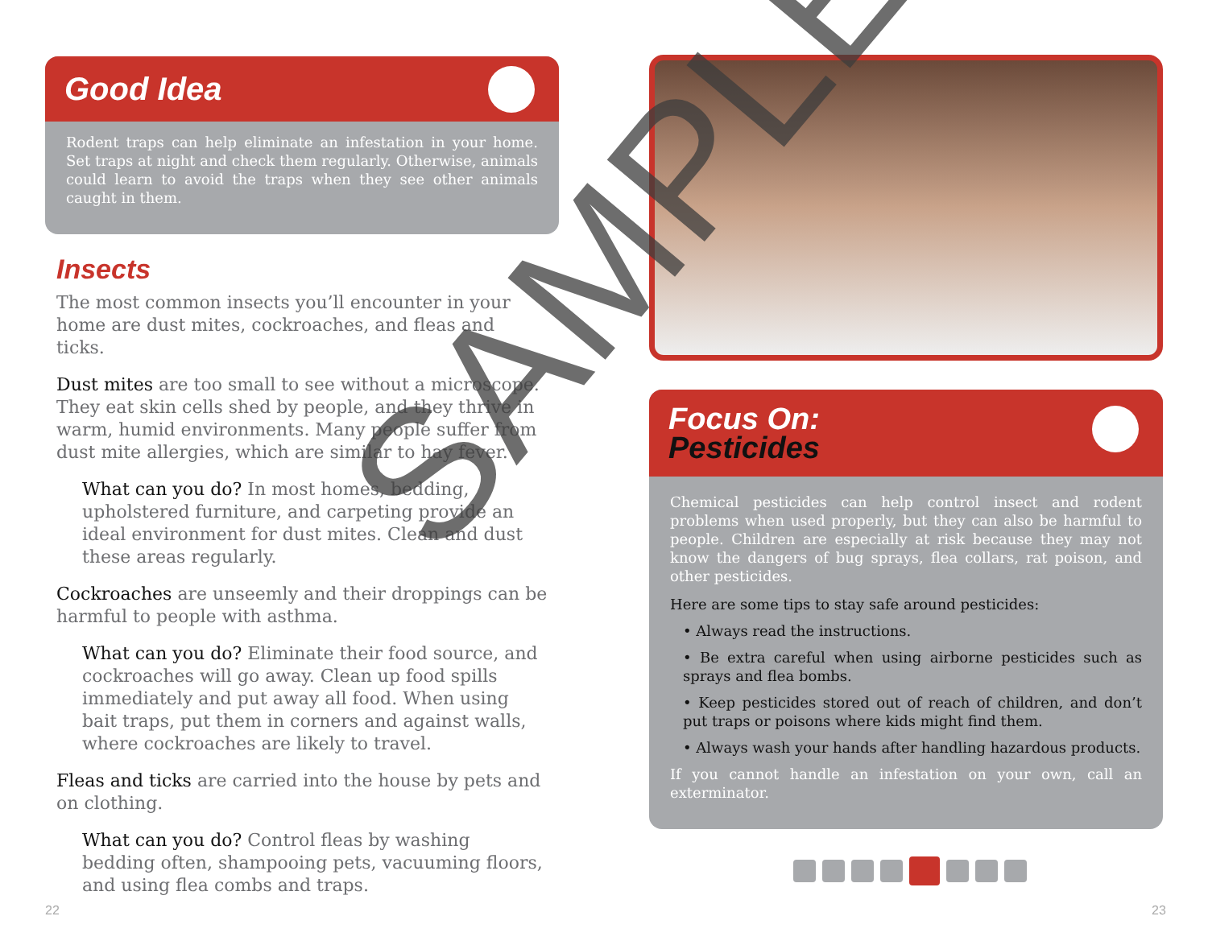Good Idea
Rodent traps can help eliminate an infestation in your home. Set traps at night and check them regularly. Otherwise, animals could learn to avoid the traps when they see other animals caught in them.
Insects
The most common insects you’ll encounter in your home are dust mites, cockroaches, and fleas and ticks.
Dust mites are too small to see without a microscope. They eat skin cells shed by people, and they thrive in warm, humid environments. Many people suffer from dust mite allergies, which are similar to hay fever.
What can you do? In most homes, bedding, upholstered furniture, and carpeting provide an ideal environment for dust mites. Clean and dust these areas regularly.
Cockroaches are unseemly and their droppings can be harmful to people with asthma.
What can you do? Eliminate their food source, and cockroaches will go away. Clean up food spills immediately and put away all food. When using bait traps, put them in corners and against walls, where cockroaches are likely to travel.
Fleas and ticks are carried into the house by pets and on clothing.
What can you do? Control fleas by washing bedding often, shampooing pets, vacuuming floors, and using flea combs and traps.
Focus On:
Pesticides
Chemical pesticides can help control insect and rodent problems when used properly, but they can also be harmful to people. Children are especially at risk because they may not know the dangers of bug sprays, flea collars, rat poison, and other pesticides.
Here are some tips to stay safe around pesticides:
• Always read the instructions.
• Be extra careful when using airborne pesticides such as sprays and flea bombs.
• Keep pesticides stored out of reach of children, and don’t put traps or poisons where kids might find them.
• Always wash your hands after handling hazardous products.
If you cannot handle an infestation on your own, call an exterminator.
22 23
SAMPLE